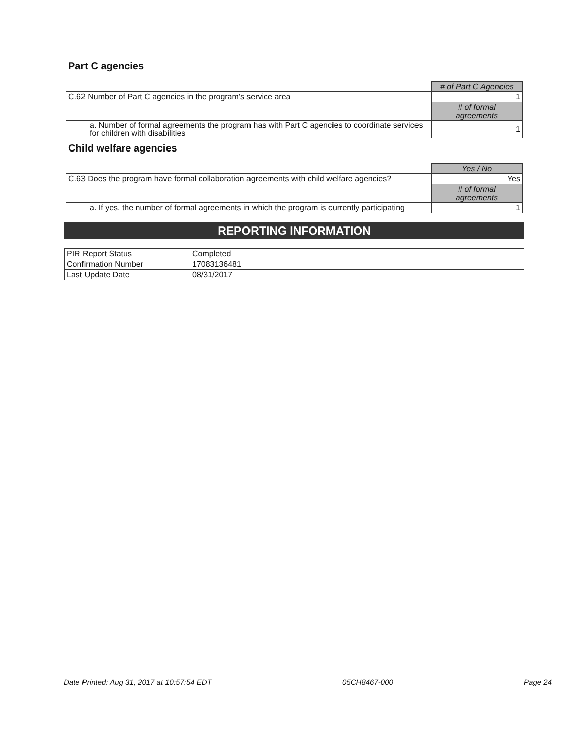Part C agencies
| | # of Part C Agencies |
| C.62 Number of Part C agencies in the program's service area | 1 |
| | # of formal agreements |
| a. Number of formal agreements the program has with Part C agencies to coordinate services for children with disabilities | 1 |
Child welfare agencies
| | Yes / No |
| C.63 Does the program have formal collaboration agreements with child welfare agencies? | Yes |
| | # of formal agreements |
| a. If yes, the number of formal agreements in which the program is currently participating | 1 |
REPORTING INFORMATION
| PIR Report Status | Completed |
| Confirmation Number | 17083136481 |
| Last Update Date | 08/31/2017 |
Date Printed: Aug 31, 2017 at 10:57:54 EDT 05CH8467-000 Page 24